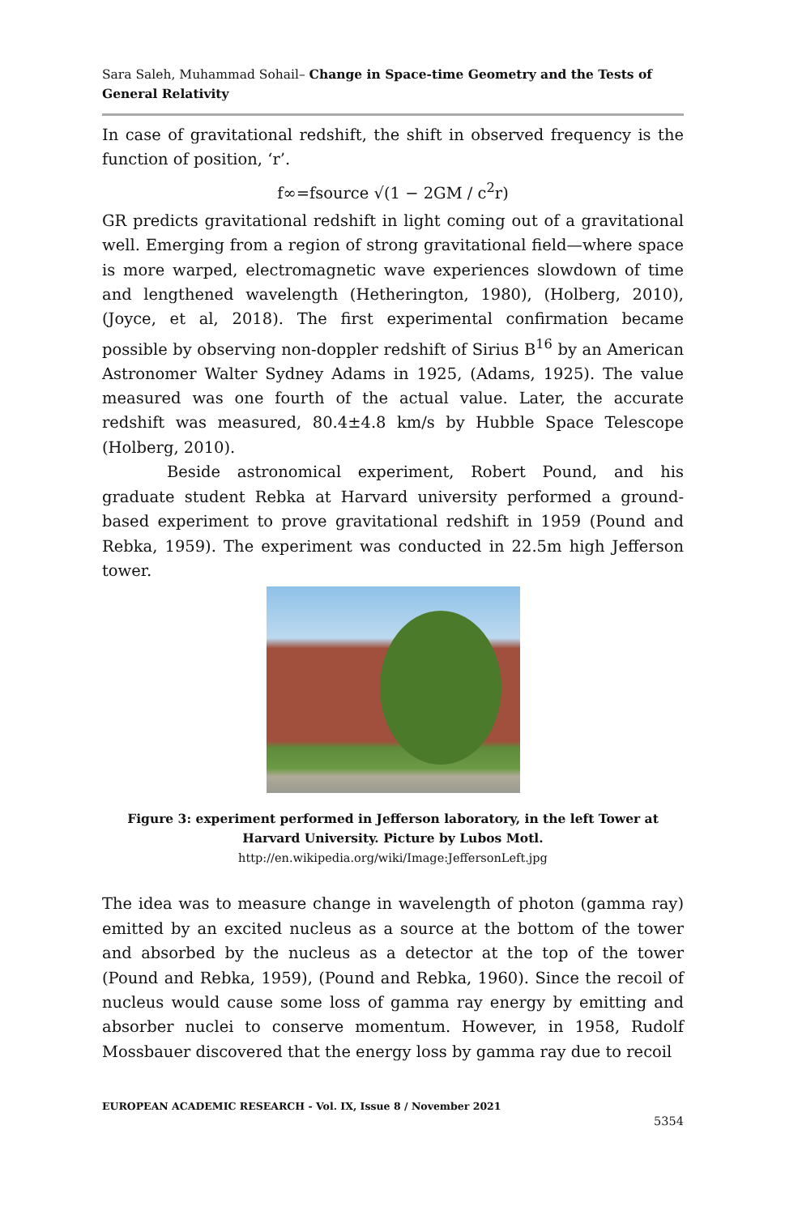Sara Saleh, Muhammad Sohail– Change in Space-time Geometry and the Tests of General Relativity
In case of gravitational redshift, the shift in observed frequency is the function of position, ‘r’.
f∞=fsource √(1 − 2GM / c<sup>2</sup>r)
GR predicts gravitational redshift in light coming out of a gravitational well. Emerging from a region of strong gravitational field—where space is more warped, electromagnetic wave experiences slowdown of time and lengthened wavelength (Hetherington, 1980), (Holberg, 2010), (Joyce, et al, 2018). The first experimental confirmation became possible by observing non-doppler redshift of Sirius B<sup>16</sup> by an American Astronomer Walter Sydney Adams in 1925, (Adams, 1925). The value measured was one fourth of the actual value. Later, the accurate redshift was measured, 80.4±4.8 km/s by Hubble Space Telescope (Holberg, 2010).
Beside astronomical experiment, Robert Pound, and his graduate student Rebka at Harvard university performed a ground-based experiment to prove gravitational redshift in 1959 (Pound and Rebka, 1959). The experiment was conducted in 22.5m high Jefferson tower.
Figure 3: experiment performed in Jefferson laboratory, in the left Tower at Harvard University. Picture by Lubos Motl.
http://en.wikipedia.org/wiki/Image:JeffersonLeft.jpg
The idea was to measure change in wavelength of photon (gamma ray) emitted by an excited nucleus as a source at the bottom of the tower and absorbed by the nucleus as a detector at the top of the tower (Pound and Rebka, 1959), (Pound and Rebka, 1960). Since the recoil of nucleus would cause some loss of gamma ray energy by emitting and absorber nuclei to conserve momentum. However, in 1958, Rudolf Mossbauer discovered that the energy loss by gamma ray due to recoil
EUROPEAN ACADEMIC RESEARCH - Vol. IX, Issue 8 / November 2021
5354